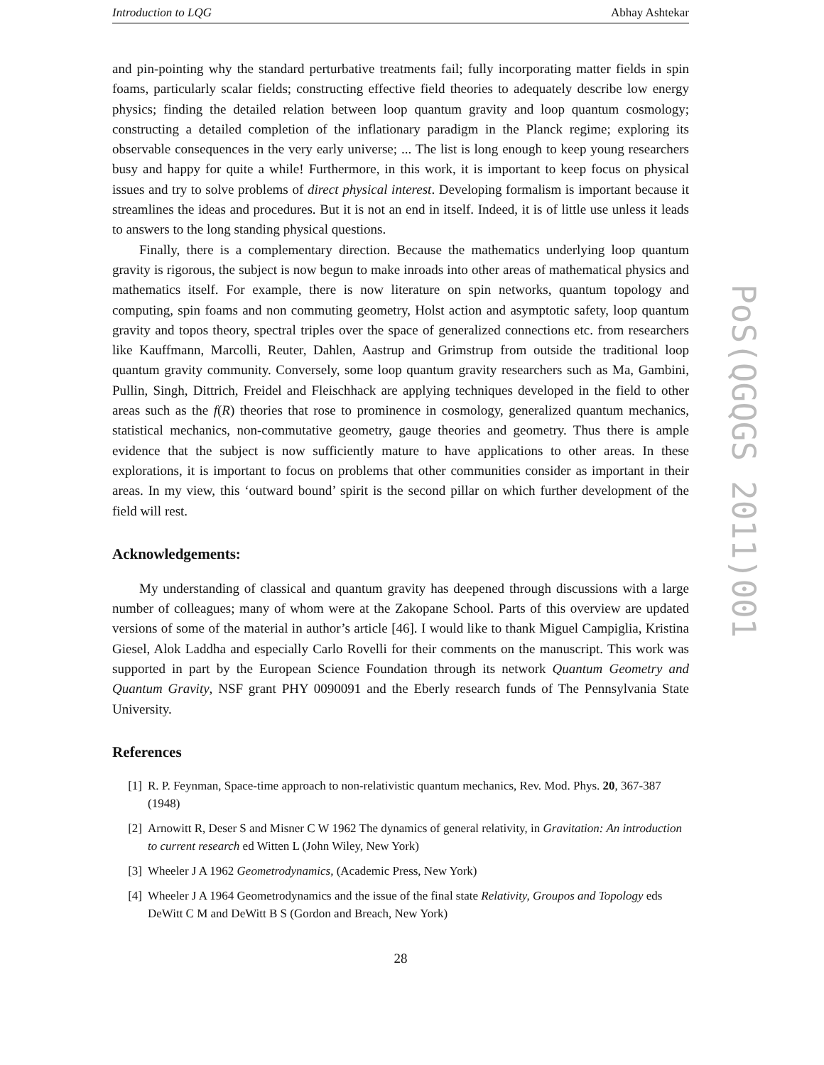Introduction to LQG Abhay Ashtekar
and pin-pointing why the standard perturbative treatments fail; fully incorporating matter fields in spin foams, particularly scalar fields; constructing effective field theories to adequately describe low energy physics; finding the detailed relation between loop quantum gravity and loop quantum cosmology; constructing a detailed completion of the inflationary paradigm in the Planck regime; exploring its observable consequences in the very early universe; ... The list is long enough to keep young researchers busy and happy for quite a while! Furthermore, in this work, it is important to keep focus on physical issues and try to solve problems of direct physical interest. Developing formalism is important because it streamlines the ideas and procedures. But it is not an end in itself. Indeed, it is of little use unless it leads to answers to the long standing physical questions.
Finally, there is a complementary direction. Because the mathematics underlying loop quantum gravity is rigorous, the subject is now begun to make inroads into other areas of mathematical physics and mathematics itself. For example, there is now literature on spin networks, quantum topology and computing, spin foams and non commuting geometry, Holst action and asymptotic safety, loop quantum gravity and topos theory, spectral triples over the space of generalized connections etc. from researchers like Kauffmann, Marcolli, Reuter, Dahlen, Aastrup and Grimstrup from outside the traditional loop quantum gravity community. Conversely, some loop quantum gravity researchers such as Ma, Gambini, Pullin, Singh, Dittrich, Freidel and Fleischhack are applying techniques developed in the field to other areas such as the f(R) theories that rose to prominence in cosmology, generalized quantum mechanics, statistical mechanics, non-commutative geometry, gauge theories and geometry. Thus there is ample evidence that the subject is now sufficiently mature to have applications to other areas. In these explorations, it is important to focus on problems that other communities consider as important in their areas. In my view, this ‘outward bound’ spirit is the second pillar on which further development of the field will rest.
Acknowledgements:
My understanding of classical and quantum gravity has deepened through discussions with a large number of colleagues; many of whom were at the Zakopane School. Parts of this overview are updated versions of some of the material in author’s article [46]. I would like to thank Miguel Campiglia, Kristina Giesel, Alok Laddha and especially Carlo Rovelli for their comments on the manuscript. This work was supported in part by the European Science Foundation through its network Quantum Geometry and Quantum Gravity, NSF grant PHY 0090091 and the Eberly research funds of The Pennsylvania State University.
References
[1] R. P. Feynman, Space-time approach to non-relativistic quantum mechanics, Rev. Mod. Phys. 20, 367-387 (1948)
[2] Arnowitt R, Deser S and Misner C W 1962 The dynamics of general relativity, in Gravitation: An introduction to current research ed Witten L (John Wiley, New York)
[3] Wheeler J A 1962 Geometrodynamics, (Academic Press, New York)
[4] Wheeler J A 1964 Geometrodynamics and the issue of the final state Relativity, Groupos and Topology eds DeWitt C M and DeWitt B S (Gordon and Breach, New York)
28
PoS(QGQGS 2011)001